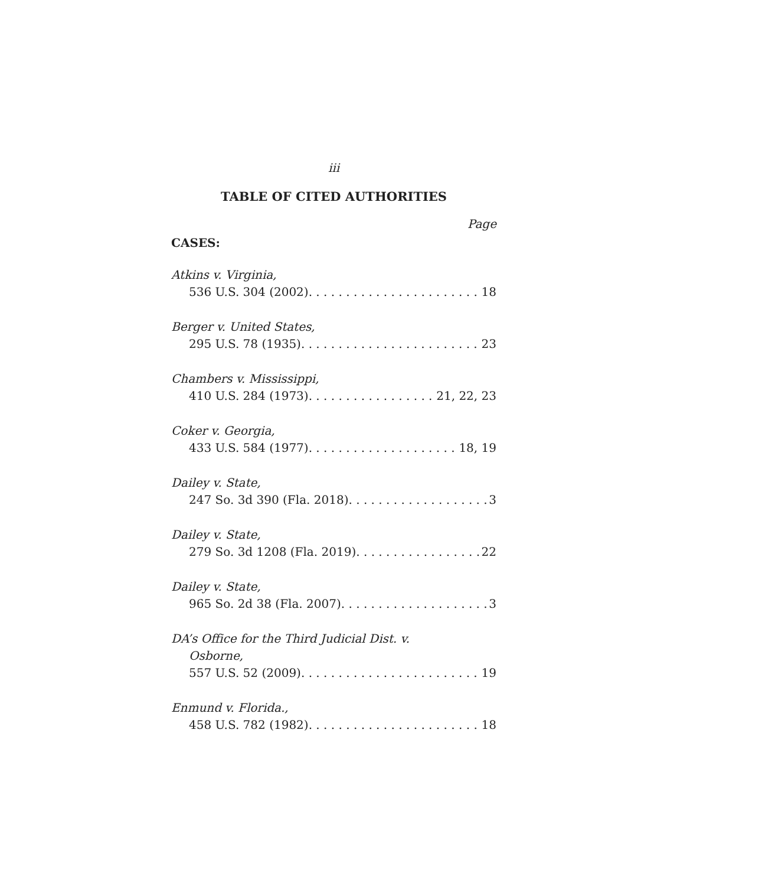iii
TABLE OF CITED AUTHORITIES
Page
CASES:
Atkins v. Virginia,
536 U.S. 304 (2002) 18
Berger v. United States,
295 U.S. 78 (1935) 23
Chambers v. Mississippi,
410 U.S. 284 (1973) 21, 22, 23
Coker v. Georgia,
433 U.S. 584 (1977) 18, 19
Dailey v. State,
247 So. 3d 390 (Fla. 2018) 3
Dailey v. State,
279 So. 3d 1208 (Fla. 2019) 22
Dailey v. State,
965 So. 2d 38 (Fla. 2007) 3
DA’s Office for the Third Judicial Dist. v.
Osborne,
557 U.S. 52 (2009) 19
Enmund v. Florida.,
458 U.S. 782 (1982) 18